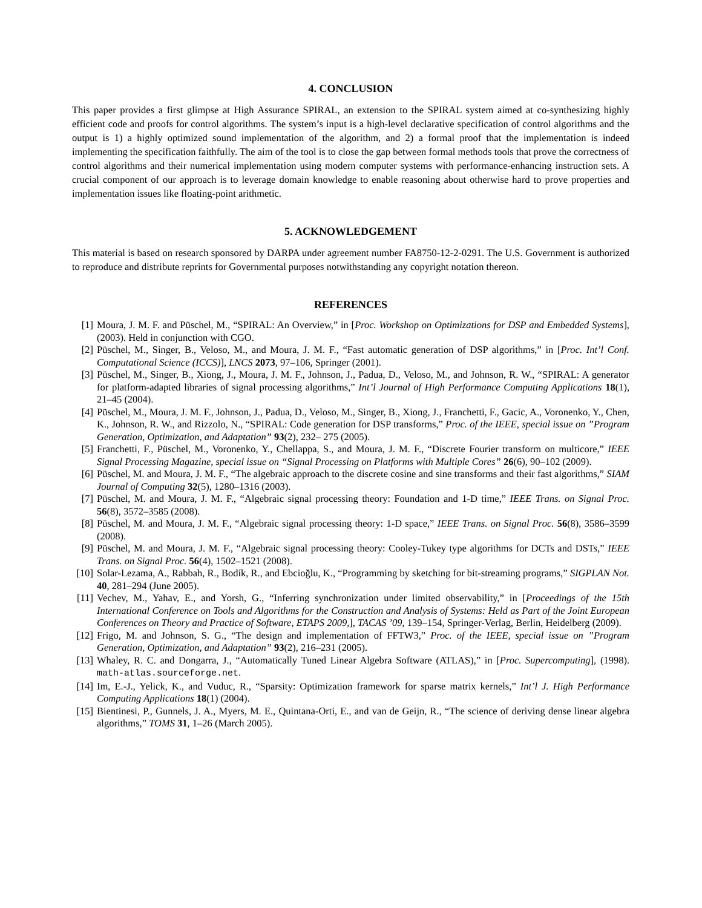4. CONCLUSION
This paper provides a first glimpse at High Assurance SPIRAL, an extension to the SPIRAL system aimed at co-synthesizing highly efficient code and proofs for control algorithms. The system’s input is a high-level declarative specification of control algorithms and the output is 1) a highly optimized sound implementation of the algorithm, and 2) a formal proof that the implementation is indeed implementing the specification faithfully. The aim of the tool is to close the gap between formal methods tools that prove the correctness of control algorithms and their numerical implementation using modern computer systems with performance-enhancing instruction sets. A crucial component of our approach is to leverage domain knowledge to enable reasoning about otherwise hard to prove properties and implementation issues like floating-point arithmetic.
5. ACKNOWLEDGEMENT
This material is based on research sponsored by DARPA under agreement number FA8750-12-2-0291. The U.S. Government is authorized to reproduce and distribute reprints for Governmental purposes notwithstanding any copyright notation thereon.
REFERENCES
[1] Moura, J. M. F. and Püschel, M., “SPIRAL: An Overview,” in [Proc. Workshop on Optimizations for DSP and Embedded Systems], (2003). Held in conjunction with CGO.
[2] Püschel, M., Singer, B., Veloso, M., and Moura, J. M. F., “Fast automatic generation of DSP algorithms,” in [Proc. Int’l Conf. Computational Science (ICCS)], LNCS 2073, 97–106, Springer (2001).
[3] Püschel, M., Singer, B., Xiong, J., Moura, J. M. F., Johnson, J., Padua, D., Veloso, M., and Johnson, R. W., “SPIRAL: A generator for platform-adapted libraries of signal processing algorithms,” Int’l Journal of High Performance Computing Applications 18(1), 21–45 (2004).
[4] Püschel, M., Moura, J. M. F., Johnson, J., Padua, D., Veloso, M., Singer, B., Xiong, J., Franchetti, F., Gacic, A., Voronenko, Y., Chen, K., Johnson, R. W., and Rizzolo, N., “SPIRAL: Code generation for DSP transforms,” Proc. of the IEEE, special issue on ”Program Generation, Optimization, and Adaptation” 93(2), 232– 275 (2005).
[5] Franchetti, F., Püschel, M., Voronenko, Y., Chellappa, S., and Moura, J. M. F., “Discrete Fourier transform on multicore,” IEEE Signal Processing Magazine, special issue on “Signal Processing on Platforms with Multiple Cores” 26(6), 90–102 (2009).
[6] Püschel, M. and Moura, J. M. F., “The algebraic approach to the discrete cosine and sine transforms and their fast algorithms,” SIAM Journal of Computing 32(5), 1280–1316 (2003).
[7] Püschel, M. and Moura, J. M. F., “Algebraic signal processing theory: Foundation and 1-D time,” IEEE Trans. on Signal Proc. 56(8), 3572–3585 (2008).
[8] Püschel, M. and Moura, J. M. F., “Algebraic signal processing theory: 1-D space,” IEEE Trans. on Signal Proc. 56(8), 3586–3599 (2008).
[9] Püschel, M. and Moura, J. M. F., “Algebraic signal processing theory: Cooley-Tukey type algorithms for DCTs and DSTs,” IEEE Trans. on Signal Proc. 56(4), 1502–1521 (2008).
[10] Solar-Lezama, A., Rabbah, R., Bodík, R., and Ebcioğlu, K., “Programming by sketching for bit-streaming programs,” SIGPLAN Not. 40, 281–294 (June 2005).
[11] Vechev, M., Yahav, E., and Yorsh, G., “Inferring synchronization under limited observability,” in [Proceedings of the 15th International Conference on Tools and Algorithms for the Construction and Analysis of Systems: Held as Part of the Joint European Conferences on Theory and Practice of Software, ETAPS 2009,], TACAS ’09, 139–154, Springer-Verlag, Berlin, Heidelberg (2009).
[12] Frigo, M. and Johnson, S. G., “The design and implementation of FFTW3,” Proc. of the IEEE, special issue on ”Program Generation, Optimization, and Adaptation” 93(2), 216–231 (2005).
[13] Whaley, R. C. and Dongarra, J., “Automatically Tuned Linear Algebra Software (ATLAS),” in [Proc. Supercomputing], (1998). math-atlas.sourceforge.net.
[14] Im, E.-J., Yelick, K., and Vuduc, R., “Sparsity: Optimization framework for sparse matrix kernels,” Int’l J. High Performance Computing Applications 18(1) (2004).
[15] Bientinesi, P., Gunnels, J. A., Myers, M. E., Quintana-Orti, E., and van de Geijn, R., “The science of deriving dense linear algebra algorithms,” TOMS 31, 1–26 (March 2005).